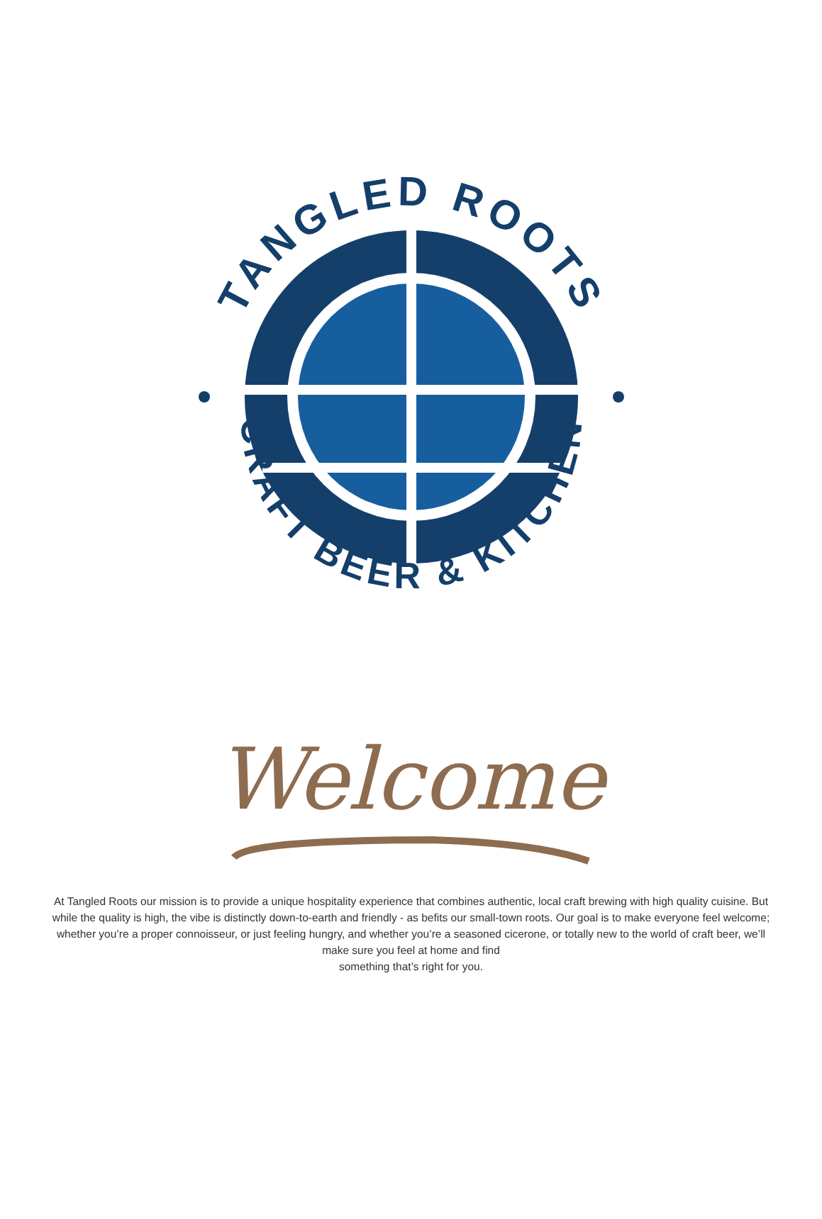TANGLED ROOTS
CRAFT BEER & KITCHEN
Welcome
At Tangled Roots our mission is to provide a unique hospitality experience that combines authentic, local craft brewing with high quality cuisine. But while the quality is high, the vibe is distinctly down-to-earth and friendly - as befits our small-town roots. Our goal is to make everyone feel welcome; whether you’re a proper connoisseur, or just feeling hungry, and whether you’re a seasoned cicerone, or totally new to the world of craft beer, we’ll make sure you feel at home and find
something that’s right for you.